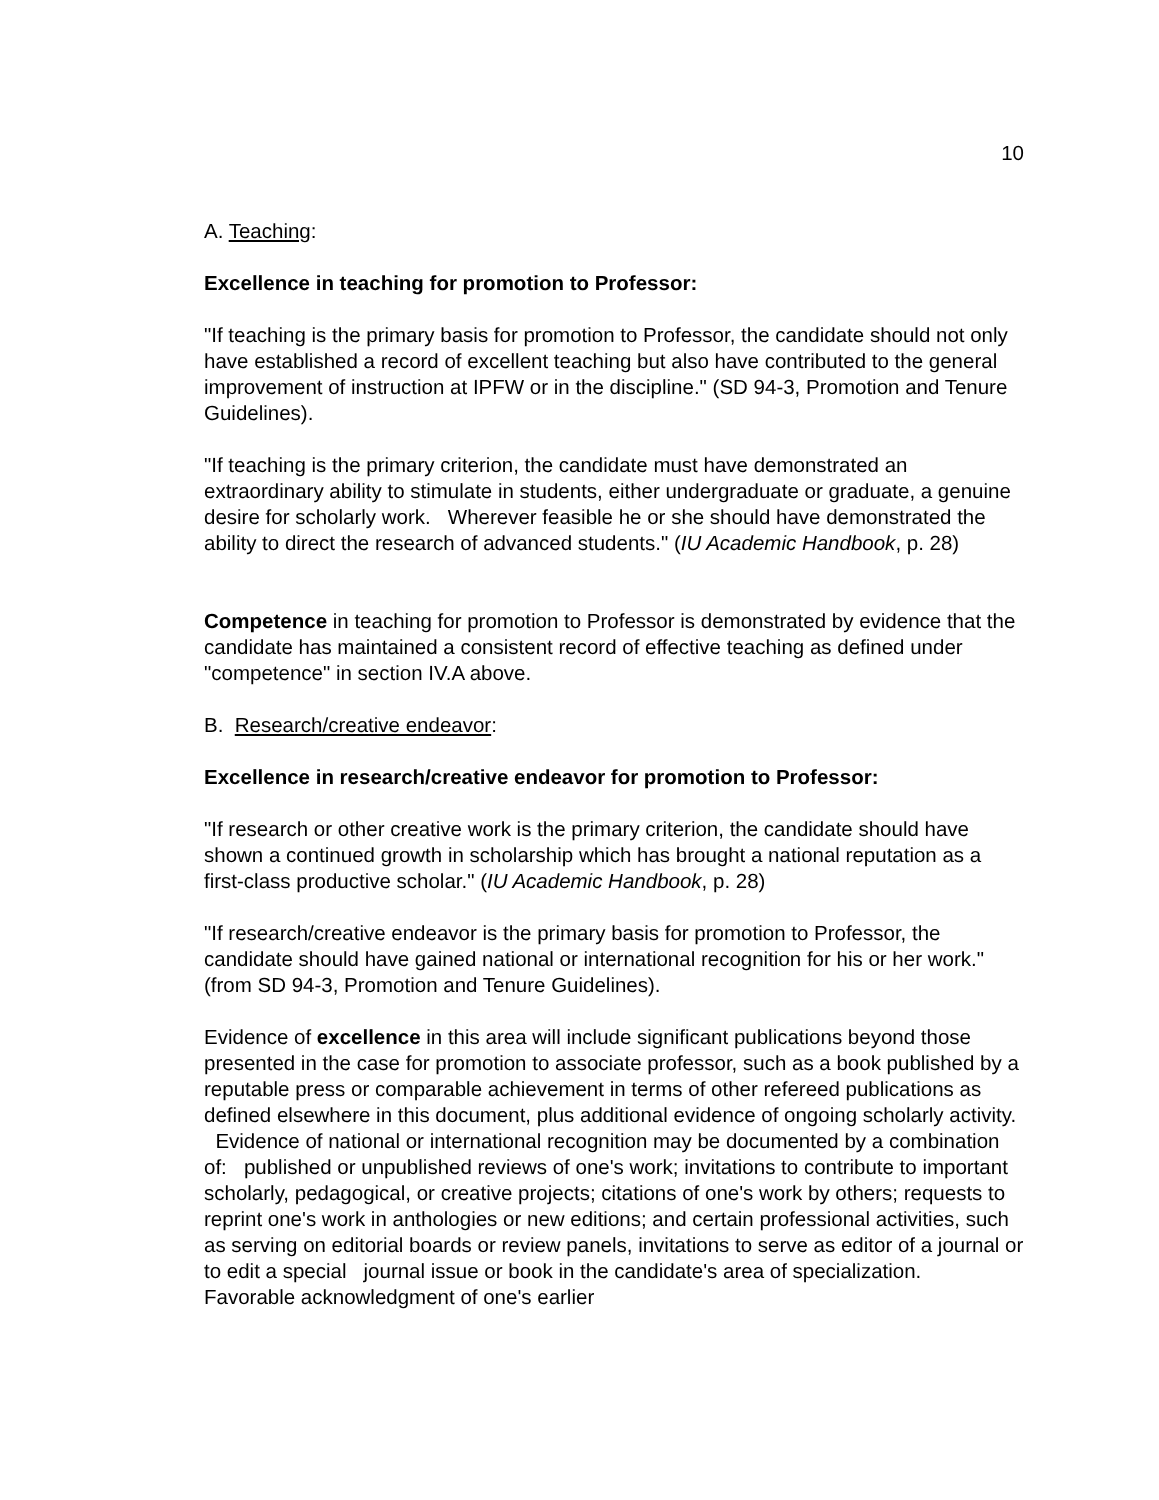10
A. Teaching:
Excellence in teaching for promotion to Professor:
"If teaching is the primary basis for promotion to Professor, the candidate should not only have established a record of excellent teaching but also have contributed to the general improvement of instruction at IPFW or in the discipline." (SD 94-3, Promotion and Tenure Guidelines).
"If teaching is the primary criterion, the candidate must have demonstrated an extraordinary ability to stimulate in students, either undergraduate or graduate, a genuine desire for scholarly work. Wherever feasible he or she should have demonstrated the ability to direct the research of advanced students." (IU Academic Handbook, p. 28)
Competence in teaching for promotion to Professor is demonstrated by evidence that the candidate has maintained a consistent record of effective teaching as defined under "competence" in section IV.A above.
B. Research/creative endeavor:
Excellence in research/creative endeavor for promotion to Professor:
"If research or other creative work is the primary criterion, the candidate should have shown a continued growth in scholarship which has brought a national reputation as a first-class productive scholar." (IU Academic Handbook, p. 28)
"If research/creative endeavor is the primary basis for promotion to Professor, the candidate should have gained national or international recognition for his or her work." (from SD 94-3, Promotion and Tenure Guidelines).
Evidence of excellence in this area will include significant publications beyond those presented in the case for promotion to associate professor, such as a book published by a reputable press or comparable achievement in terms of other refereed publications as defined elsewhere in this document, plus additional evidence of ongoing scholarly activity. Evidence of national or international recognition may be documented by a combination of: published or unpublished reviews of one's work; invitations to contribute to important scholarly, pedagogical, or creative projects; citations of one's work by others; requests to reprint one's work in anthologies or new editions; and certain professional activities, such as serving on editorial boards or review panels, invitations to serve as editor of a journal or to edit a special journal issue or book in the candidate's area of specialization. Favorable acknowledgment of one's earlier